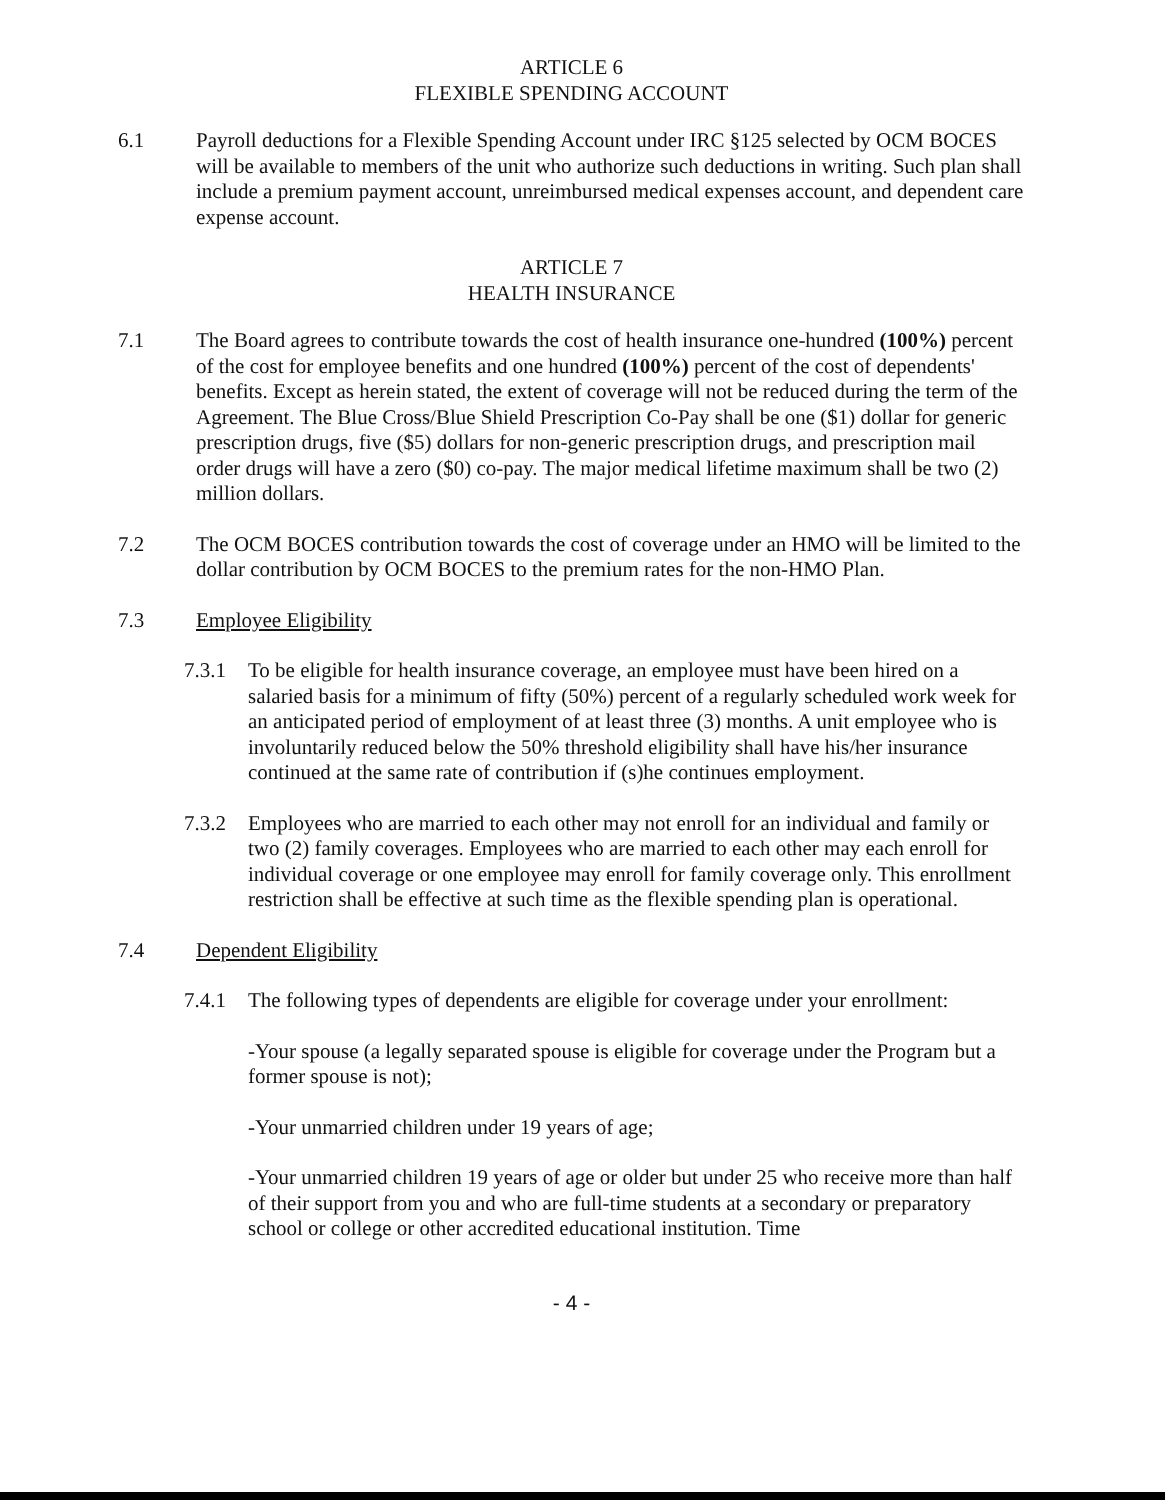ARTICLE 6
FLEXIBLE SPENDING ACCOUNT
6.1 Payroll deductions for a Flexible Spending Account under IRC §125 selected by OCM BOCES will be available to members of the unit who authorize such deductions in writing. Such plan shall include a premium payment account, unreimbursed medical expenses account, and dependent care expense account.
ARTICLE 7
HEALTH INSURANCE
7.1 The Board agrees to contribute towards the cost of health insurance one-hundred (100%) percent of the cost for employee benefits and one hundred (100%) percent of the cost of dependents' benefits. Except as herein stated, the extent of coverage will not be reduced during the term of the Agreement. The Blue Cross/Blue Shield Prescription Co-Pay shall be one ($1) dollar for generic prescription drugs, five ($5) dollars for non-generic prescription drugs, and prescription mail order drugs will have a zero ($0) co-pay. The major medical lifetime maximum shall be two (2) million dollars.
7.2 The OCM BOCES contribution towards the cost of coverage under an HMO will be limited to the dollar contribution by OCM BOCES to the premium rates for the non-HMO Plan.
7.3 Employee Eligibility
7.3.1 To be eligible for health insurance coverage, an employee must have been hired on a salaried basis for a minimum of fifty (50%) percent of a regularly scheduled work week for an anticipated period of employment of at least three (3) months. A unit employee who is involuntarily reduced below the 50% threshold eligibility shall have his/her insurance continued at the same rate of contribution if (s)he continues employment.
7.3.2 Employees who are married to each other may not enroll for an individual and family or two (2) family coverages. Employees who are married to each other may each enroll for individual coverage or one employee may enroll for family coverage only. This enrollment restriction shall be effective at such time as the flexible spending plan is operational.
7.4 Dependent Eligibility
7.4.1 The following types of dependents are eligible for coverage under your enrollment:
-Your spouse (a legally separated spouse is eligible for coverage under the Program but a former spouse is not);
-Your unmarried children under 19 years of age;
-Your unmarried children 19 years of age or older but under 25 who receive more than half of their support from you and who are full-time students at a secondary or preparatory school or college or other accredited educational institution. Time
- 4 -